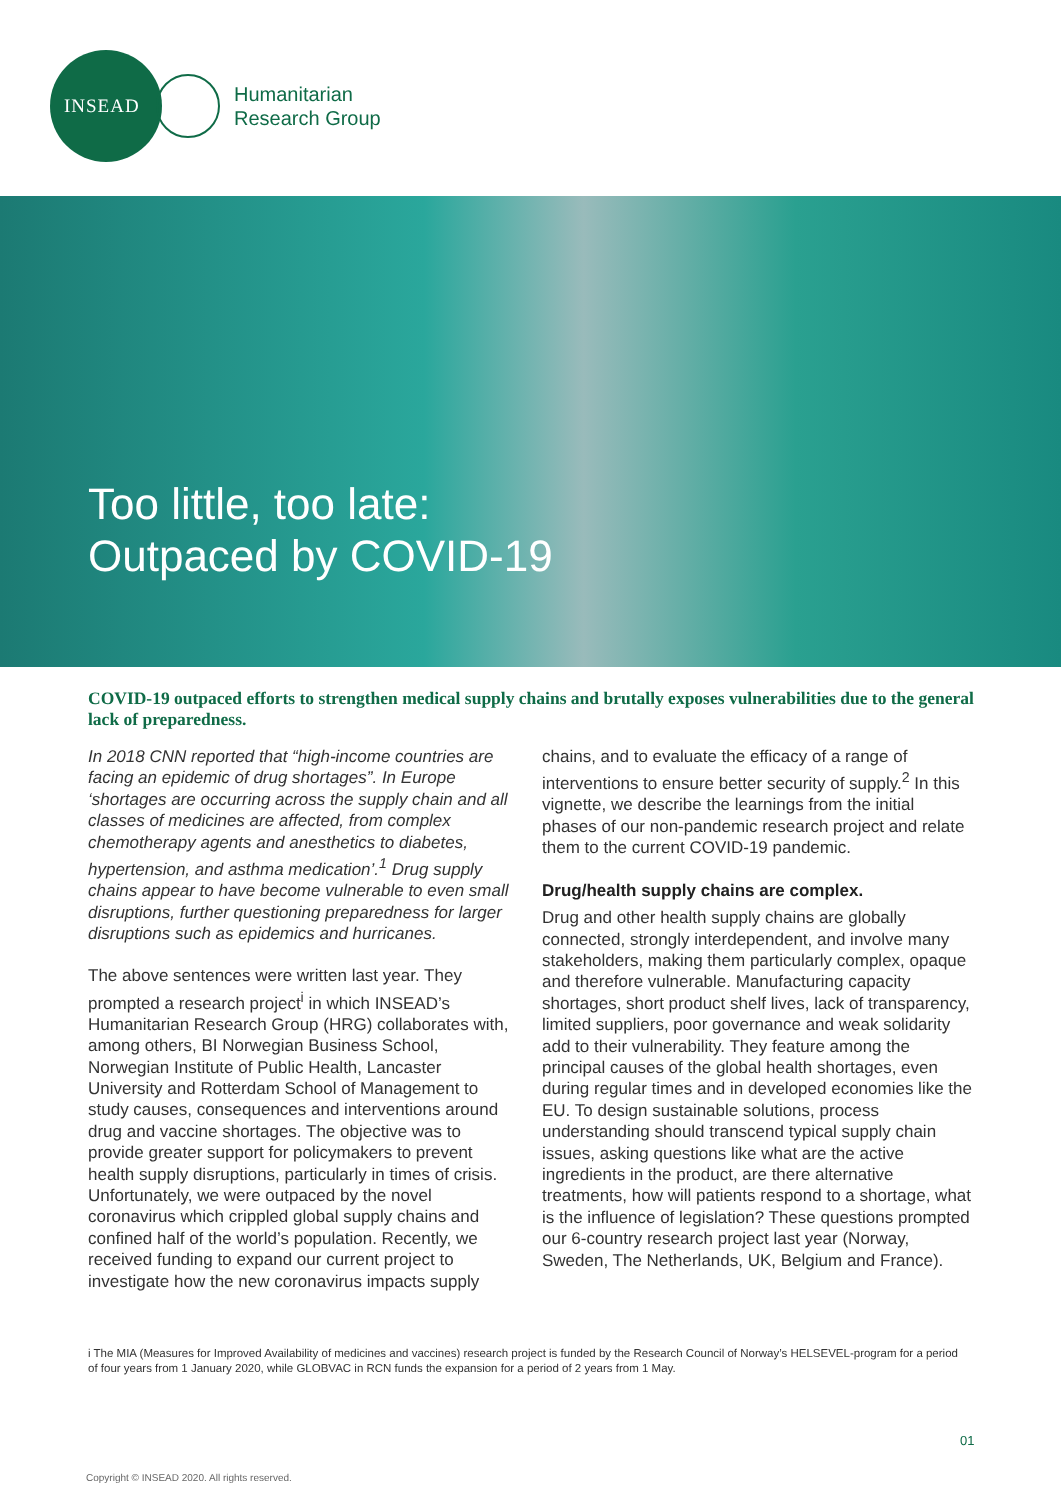INSEAD
Humanitarian
Research Group
Too little, too late:
Outpaced by COVID-19
COVID-19 outpaced efforts to strengthen medical supply chains and brutally exposes vulnerabilities due to the general lack of preparedness.
In 2018 CNN reported that “high-income countries are facing an epidemic of drug shortages”. In Europe ‘shortages are occurring across the supply chain and all classes of medicines are affected, from complex chemotherapy agents and anesthetics to diabetes, hypertension, and asthma medication’.<sup>1</sup> Drug supply chains appear to have become vulnerable to even small disruptions, further questioning preparedness for larger disruptions such as epidemics and hurricanes.
The above sentences were written last year. They prompted a research project<sup>i</sup> in which INSEAD’s Humanitarian Research Group (HRG) collaborates with, among others, BI Norwegian Business School, Norwegian Institute of Public Health, Lancaster University and Rotterdam School of Management to study causes, consequences and interventions around drug and vaccine shortages. The objective was to provide greater support for policymakers to prevent health supply disruptions, particularly in times of crisis. Unfortunately, we were outpaced by the novel coronavirus which crippled global supply chains and confined half of the world’s population. Recently, we received funding to expand our current project to investigate how the new coronavirus impacts supply
chains, and to evaluate the efficacy of a range of interventions to ensure better security of supply.<sup>2</sup> In this vignette, we describe the learnings from the initial phases of our non-pandemic research project and relate them to the current COVID-19 pandemic.
Drug/health supply chains are complex.
Drug and other health supply chains are globally connected, strongly interdependent, and involve many stakeholders, making them particularly complex, opaque and therefore vulnerable. Manufacturing capacity shortages, short product shelf lives, lack of transparency, limited suppliers, poor governance and weak solidarity add to their vulnerability. They feature among the principal causes of the global health shortages, even during regular times and in developed economies like the EU. To design sustainable solutions, process understanding should transcend typical supply chain issues, asking questions like what are the active ingredients in the product, are there alternative treatments, how will patients respond to a shortage, what is the influence of legislation? These questions prompted our 6-country research project last year (Norway, Sweden, The Netherlands, UK, Belgium and France).
i The MIA (Measures for Improved Availability of medicines and vaccines) research project is funded by the Research Council of Norway’s HELSEVEL-program for a period of four years from 1 January 2020, while GLOBVAC in RCN funds the expansion for a period of 2 years from 1 May.
01
Copyright © INSEAD 2020. All rights reserved.